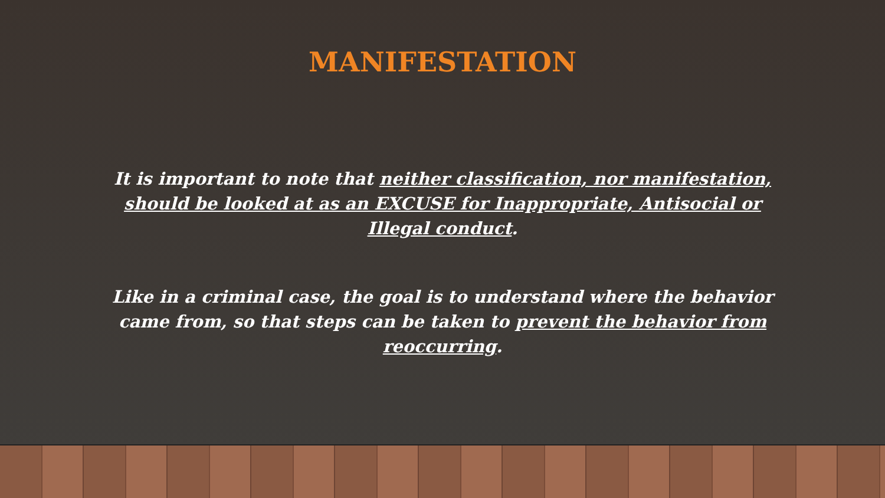MANIFESTATION
It is important to note that neither classification, nor manifestation, should be looked at as an EXCUSE for Inappropriate, Antisocial or Illegal conduct.
Like in a criminal case, the goal is to understand where the behavior came from, so that steps can be taken to prevent the behavior from reoccurring.